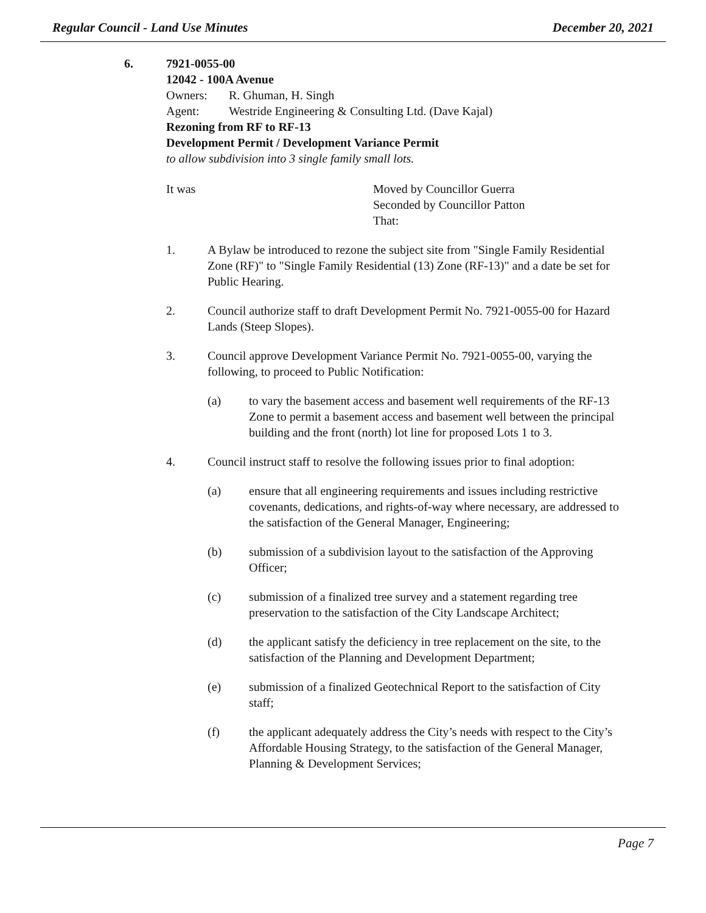Regular Council - Land Use Minutes December 20, 2021
6. 7921-0055-00
12042 - 100A Avenue
Owners: R. Ghuman, H. Singh
Agent: Westride Engineering & Consulting Ltd. (Dave Kajal)
Rezoning from RF to RF-13
Development Permit / Development Variance Permit
to allow subdivision into 3 single family small lots.
It was Moved by Councillor Guerra
Seconded by Councillor Patton
That:
1. A Bylaw be introduced to rezone the subject site from "Single Family Residential Zone (RF)" to "Single Family Residential (13) Zone (RF-13)" and a date be set for Public Hearing.
2. Council authorize staff to draft Development Permit No. 7921-0055-00 for Hazard Lands (Steep Slopes).
3. Council approve Development Variance Permit No. 7921-0055-00, varying the following, to proceed to Public Notification:
(a) to vary the basement access and basement well requirements of the RF-13 Zone to permit a basement access and basement well between the principal building and the front (north) lot line for proposed Lots 1 to 3.
4. Council instruct staff to resolve the following issues prior to final adoption:
(a) ensure that all engineering requirements and issues including restrictive covenants, dedications, and rights-of-way where necessary, are addressed to the satisfaction of the General Manager, Engineering;
(b) submission of a subdivision layout to the satisfaction of the Approving Officer;
(c) submission of a finalized tree survey and a statement regarding tree preservation to the satisfaction of the City Landscape Architect;
(d) the applicant satisfy the deficiency in tree replacement on the site, to the satisfaction of the Planning and Development Department;
(e) submission of a finalized Geotechnical Report to the satisfaction of City staff;
(f) the applicant adequately address the City’s needs with respect to the City’s Affordable Housing Strategy, to the satisfaction of the General Manager, Planning & Development Services;
Page 7